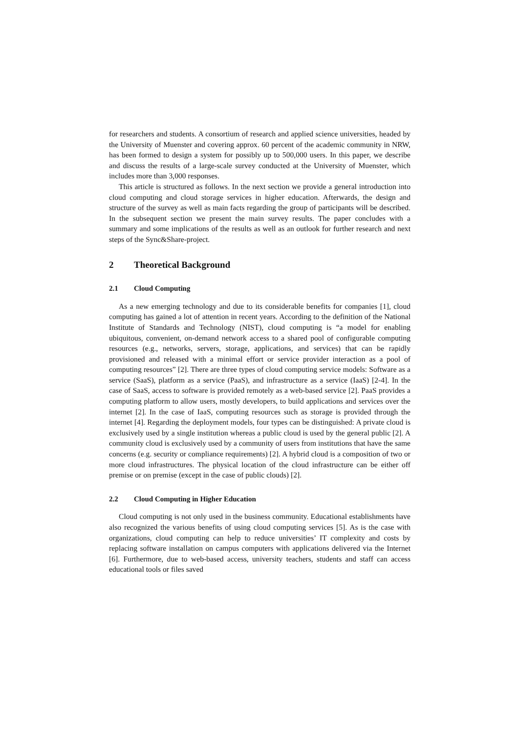for researchers and students. A consortium of research and applied science universities, headed by the University of Muenster and covering approx. 60 percent of the academic community in NRW, has been formed to design a system for possibly up to 500,000 users. In this paper, we describe and discuss the results of a large-scale survey conducted at the University of Muenster, which includes more than 3,000 responses.
This article is structured as follows. In the next section we provide a general introduction into cloud computing and cloud storage services in higher education. Afterwards, the design and structure of the survey as well as main facts regarding the group of participants will be described. In the subsequent section we present the main survey results. The paper concludes with a summary and some implications of the results as well as an outlook for further research and next steps of the Sync&Share-project.
2 Theoretical Background
2.1 Cloud Computing
As a new emerging technology and due to its considerable benefits for companies [1], cloud computing has gained a lot of attention in recent years. According to the definition of the National Institute of Standards and Technology (NIST), cloud computing is “a model for enabling ubiquitous, convenient, on-demand network access to a shared pool of configurable computing resources (e.g., networks, servers, storage, applications, and services) that can be rapidly provisioned and released with a minimal effort or service provider interaction as a pool of computing resources” [2]. There are three types of cloud computing service models: Software as a service (SaaS), platform as a service (PaaS), and infrastructure as a service (IaaS) [2-4]. In the case of SaaS, access to software is provided remotely as a web-based service [2]. PaaS provides a computing platform to allow users, mostly developers, to build applications and services over the internet [2]. In the case of IaaS, computing resources such as storage is provided through the internet [4]. Regarding the deployment models, four types can be distinguished: A private cloud is exclusively used by a single institution whereas a public cloud is used by the general public [2]. A community cloud is exclusively used by a community of users from institutions that have the same concerns (e.g. security or compliance requirements) [2]. A hybrid cloud is a composition of two or more cloud infrastructures. The physical location of the cloud infrastructure can be either off premise or on premise (except in the case of public clouds) [2].
2.2 Cloud Computing in Higher Education
Cloud computing is not only used in the business community. Educational establishments have also recognized the various benefits of using cloud computing services [5]. As is the case with organizations, cloud computing can help to reduce universities’ IT complexity and costs by replacing software installation on campus computers with applications delivered via the Internet [6]. Furthermore, due to web-based access, university teachers, students and staff can access educational tools or files saved